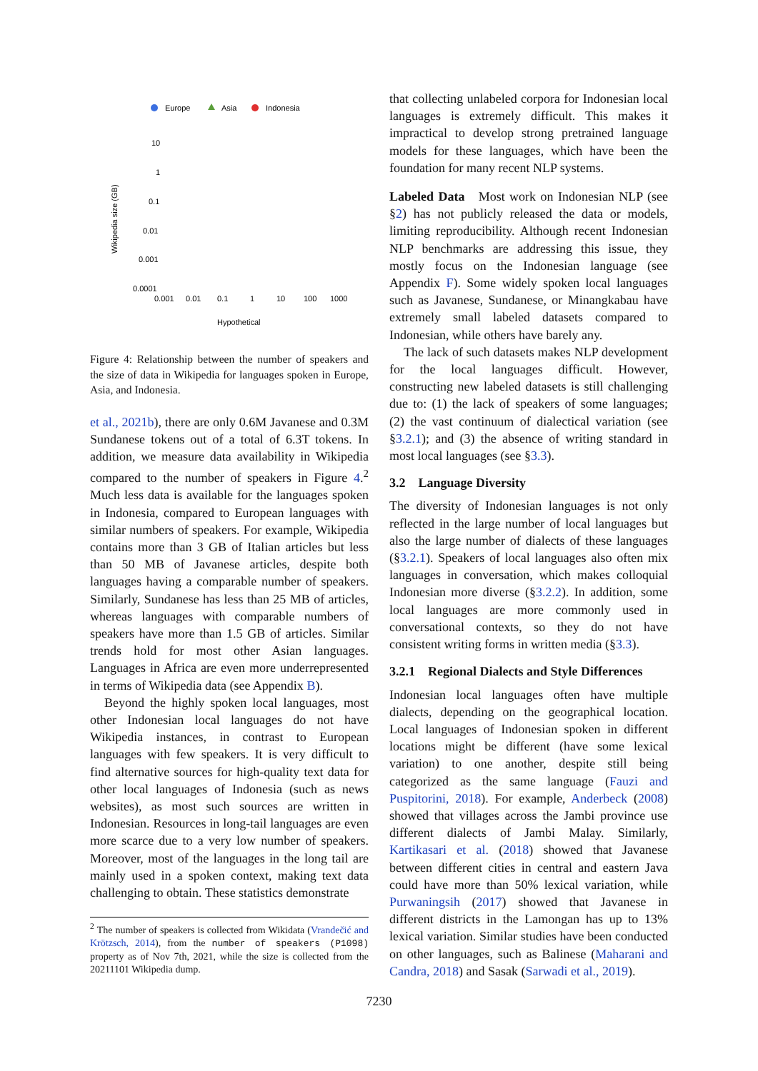Europe
Asia
Indonesia
10
1
0.1
0.01
0.001
0.0001
0.001
0.01
0.1
1
10
100
1000
Hypothetical
Wikipedia size (GB)
Hypothetical
Figure 4: Relationship between the number of speakers and the size of data in Wikipedia for languages spoken in Europe, Asia, and Indonesia.
et al., 2021b), there are only 0.6M Javanese and 0.3M Sundanese tokens out of a total of 6.3T tokens. In addition, we measure data availability in Wikipedia compared to the number of speakers in Figure 4.<sup>2</sup> Much less data is available for the languages spoken in Indonesia, compared to European languages with similar numbers of speakers. For example, Wikipedia contains more than 3 GB of Italian articles but less than 50 MB of Javanese articles, despite both languages having a comparable number of speakers. Similarly, Sundanese has less than 25 MB of articles, whereas languages with comparable numbers of speakers have more than 1.5 GB of articles. Similar trends hold for most other Asian languages. Languages in Africa are even more underrepresented in terms of Wikipedia data (see Appendix B).
Beyond the highly spoken local languages, most other Indonesian local languages do not have Wikipedia instances, in contrast to European languages with few speakers. It is very difficult to find alternative sources for high-quality text data for other local languages of Indonesia (such as news websites), as most such sources are written in Indonesian. Resources in long-tail languages are even more scarce due to a very low number of speakers. Moreover, most of the languages in the long tail are mainly used in a spoken context, making text data challenging to obtain. These statistics demonstrate
<sup>2</sup> The number of speakers is collected from Wikidata (Vrandečić and Krötzsch, 2014), from the number of speakers (P1098) property as of Nov 7th, 2021, while the size is collected from the 20211101 Wikipedia dump.
that collecting unlabeled corpora for Indonesian local languages is extremely difficult. This makes it impractical to develop strong pretrained language models for these languages, which have been the foundation for many recent NLP systems.
Labeled Data Most work on Indonesian NLP (see §2) has not publicly released the data or models, limiting reproducibility. Although recent Indonesian NLP benchmarks are addressing this issue, they mostly focus on the Indonesian language (see Appendix F). Some widely spoken local languages such as Javanese, Sundanese, or Minangkabau have extremely small labeled datasets compared to Indonesian, while others have barely any.
The lack of such datasets makes NLP development for the local languages difficult. However, constructing new labeled datasets is still challenging due to: (1) the lack of speakers of some languages; (2) the vast continuum of dialectical variation (see §3.2.1); and (3) the absence of writing standard in most local languages (see §3.3).
3.2 Language Diversity
The diversity of Indonesian languages is not only reflected in the large number of local languages but also the large number of dialects of these languages (§3.2.1). Speakers of local languages also often mix languages in conversation, which makes colloquial Indonesian more diverse (§3.2.2). In addition, some local languages are more commonly used in conversational contexts, so they do not have consistent writing forms in written media (§3.3).
3.2.1 Regional Dialects and Style Differences
Indonesian local languages often have multiple dialects, depending on the geographical location. Local languages of Indonesian spoken in different locations might be different (have some lexical variation) to one another, despite still being categorized as the same language (Fauzi and Puspitorini, 2018). For example, Anderbeck (2008) showed that villages across the Jambi province use different dialects of Jambi Malay. Similarly, Kartikasari et al. (2018) showed that Javanese between different cities in central and eastern Java could have more than 50% lexical variation, while Purwaningsih (2017) showed that Javanese in different districts in the Lamongan has up to 13% lexical variation. Similar studies have been conducted on other languages, such as Balinese (Maharani and Candra, 2018) and Sasak (Sarwadi et al., 2019).
7230